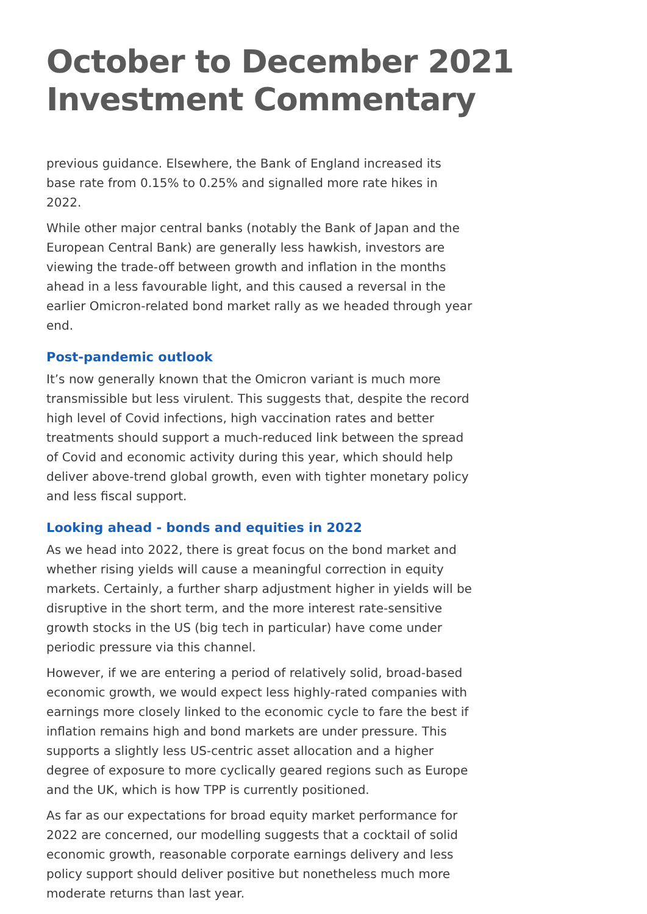October to December 2021
Investment Commentary
previous guidance. Elsewhere, the Bank of England increased its base rate from 0.15% to 0.25% and signalled more rate hikes in 2022.
While other major central banks (notably the Bank of Japan and the European Central Bank) are generally less hawkish, investors are viewing the trade-off between growth and inflation in the months ahead in a less favourable light, and this caused a reversal in the earlier Omicron-related bond market rally as we headed through year end.
Post-pandemic outlook
It’s now generally known that the Omicron variant is much more transmissible but less virulent. This suggests that, despite the record high level of Covid infections, high vaccination rates and better treatments should support a much-reduced link between the spread of Covid and economic activity during this year, which should help deliver above-trend global growth, even with tighter monetary policy and less fiscal support.
Looking ahead - bonds and equities in 2022
As we head into 2022, there is great focus on the bond market and whether rising yields will cause a meaningful correction in equity markets. Certainly, a further sharp adjustment higher in yields will be disruptive in the short term, and the more interest rate-sensitive growth stocks in the US (big tech in particular) have come under periodic pressure via this channel.
However, if we are entering a period of relatively solid, broad-based economic growth, we would expect less highly-rated companies with earnings more closely linked to the economic cycle to fare the best if inflation remains high and bond markets are under pressure. This supports a slightly less US-centric asset allocation and a higher degree of exposure to more cyclically geared regions such as Europe and the UK, which is how TPP is currently positioned.
As far as our expectations for broad equity market performance for 2022 are concerned, our modelling suggests that a cocktail of solid economic growth, reasonable corporate earnings delivery and less policy support should deliver positive but nonetheless much more moderate returns than last year.